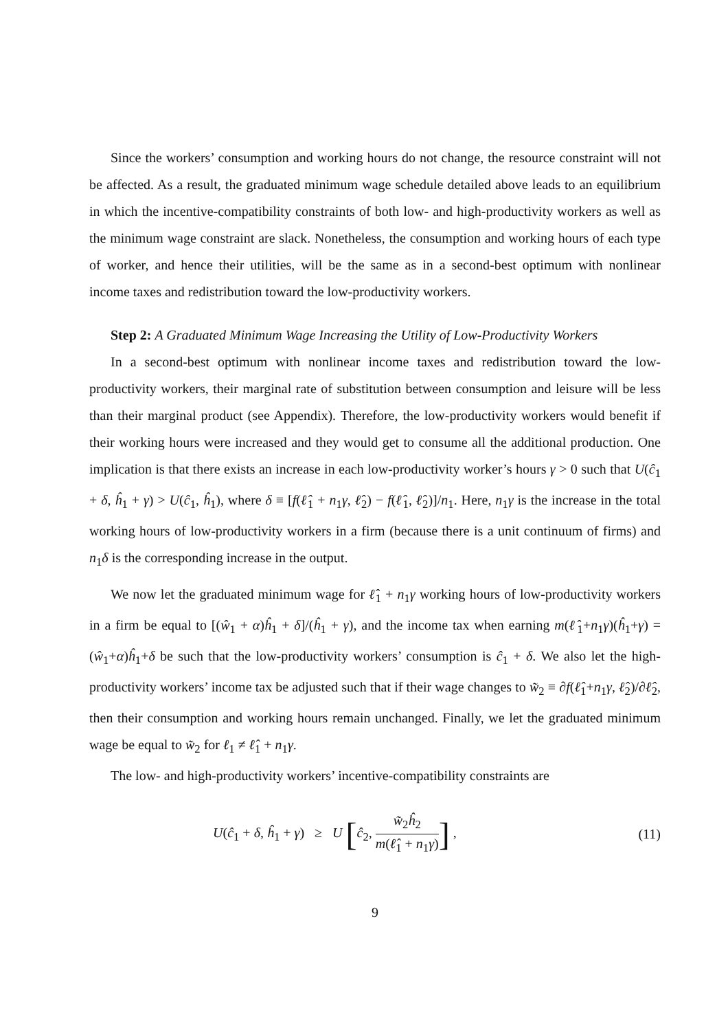Since the workers’ consumption and working hours do not change, the resource constraint will not be affected. As a result, the graduated minimum wage schedule detailed above leads to an equilibrium in which the incentive-compatibility constraints of both low- and high-productivity workers as well as the minimum wage constraint are slack. Nonetheless, the consumption and working hours of each type of worker, and hence their utilities, will be the same as in a second-best optimum with nonlinear income taxes and redistribution toward the low-productivity workers.
Step 2: A Graduated Minimum Wage Increasing the Utility of Low-Productivity Workers
In a second-best optimum with nonlinear income taxes and redistribution toward the low-productivity workers, their marginal rate of substitution between consumption and leisure will be less than their marginal product (see Appendix). Therefore, the low-productivity workers would benefit if their working hours were increased and they would get to consume all the additional production. One implication is that there exists an increase in each low-productivity worker’s hours γ > 0 such that U(ĉ<sub>1</sub> + δ, ĥ<sub>1</sub> + γ) > U(ĉ<sub>1</sub>, ĥ<sub>1</sub>), where δ ≡ [f(ℓ̂<sub>1</sub> + n<sub>1</sub>γ, ℓ̂<sub>2</sub>) − f(ℓ̂<sub>1</sub>, ℓ̂<sub>2</sub>)]/n<sub>1</sub>. Here, n<sub>1</sub>γ is the increase in the total working hours of low-productivity workers in a firm (because there is a unit continuum of firms) and n<sub>1</sub>δ is the corresponding increase in the output.
We now let the graduated minimum wage for ℓ̂<sub>1</sub> + n<sub>1</sub>γ working hours of low-productivity workers in a firm be equal to [(ŵ<sub>1</sub> + α)ĥ<sub>1</sub> + δ]/(ĥ<sub>1</sub> + γ), and the income tax when earning m(ℓ̂<sub>1</sub>+n<sub>1</sub>γ)(ĥ<sub>1</sub>+γ) = (ŵ<sub>1</sub>+α)ĥ<sub>1</sub>+δ be such that the low-productivity workers’ consumption is ĉ<sub>1</sub> + δ. We also let the high-productivity workers’ income tax be adjusted such that if their wage changes to w̃<sub>2</sub> ≡ ∂f(ℓ̂<sub>1</sub>+n<sub>1</sub>γ, ℓ̂<sub>2</sub>)/∂ℓ̂<sub>2</sub>, then their consumption and working hours remain unchanged. Finally, we let the graduated minimum wage be equal to w̃<sub>2</sub> for ℓ<sub>1</sub> ≠ ℓ̂<sub>1</sub> + n<sub>1</sub>γ.
The low- and high-productivity workers’ incentive-compatibility constraints are
U(ĉ<sub>1</sub> + δ, ĥ<sub>1</sub> + γ) ≥ U [ĉ<sub>2</sub>, w̃<sub>2</sub>ĥ<sub>2</sub> m(ℓ̂<sub>1</sub> + n<sub>1</sub>γ)] ,
(11)
9